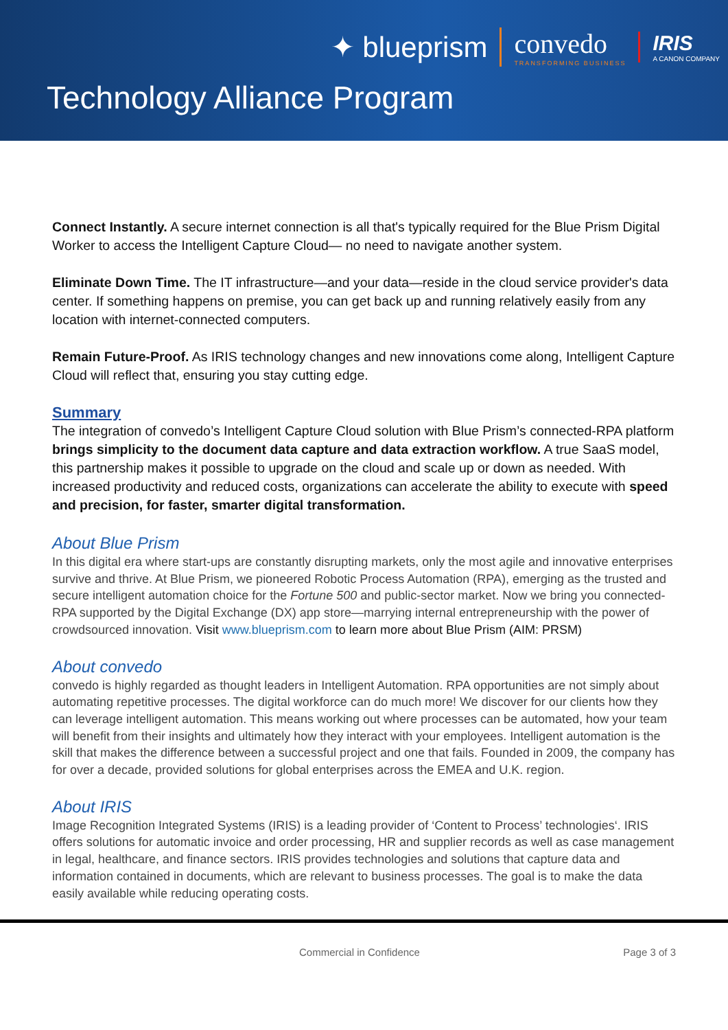✦ blueprism convedo
TRANSFORMING BUSINESS IRIS
A CANON COMPANY
Technology Alliance Program
Connect Instantly. A secure internet connection is all that's typically required for the Blue Prism Digital Worker to access the Intelligent Capture Cloud— no need to navigate another system.
Eliminate Down Time. The IT infrastructure—and your data—reside in the cloud service provider's data center. If something happens on premise, you can get back up and running relatively easily from any location with internet-connected computers.
Remain Future-Proof. As IRIS technology changes and new innovations come along, Intelligent Capture Cloud will reflect that, ensuring you stay cutting edge.
Summary
The integration of convedo’s Intelligent Capture Cloud solution with Blue Prism’s connected-RPA platform brings simplicity to the document data capture and data extraction workflow. A true SaaS model, this partnership makes it possible to upgrade on the cloud and scale up or down as needed. With increased productivity and reduced costs, organizations can accelerate the ability to execute with speed and precision, for faster, smarter digital transformation.
About Blue Prism
In this digital era where start-ups are constantly disrupting markets, only the most agile and innovative enterprises survive and thrive. At Blue Prism, we pioneered Robotic Process Automation (RPA), emerging as the trusted and secure intelligent automation choice for the Fortune 500 and public-sector market. Now we bring you connected-RPA supported by the Digital Exchange (DX) app store—marrying internal entrepreneurship with the power of crowdsourced innovation. Visit www.blueprism.com to learn more about Blue Prism (AIM: PRSM)
About convedo
convedo is highly regarded as thought leaders in Intelligent Automation. RPA opportunities are not simply about automating repetitive processes. The digital workforce can do much more! We discover for our clients how they can leverage intelligent automation. This means working out where processes can be automated, how your team will benefit from their insights and ultimately how they interact with your employees. Intelligent automation is the skill that makes the difference between a successful project and one that fails. Founded in 2009, the company has for over a decade, provided solutions for global enterprises across the EMEA and U.K. region.
About IRIS
Image Recognition Integrated Systems (IRIS) is a leading provider of ‘Content to Process’ technologies‘. IRIS offers solutions for automatic invoice and order processing, HR and supplier records as well as case management in legal, healthcare, and finance sectors. IRIS provides technologies and solutions that capture data and information contained in documents, which are relevant to business processes. The goal is to make the data easily available while reducing operating costs.
Commercial in Confidence Page 3 of 3